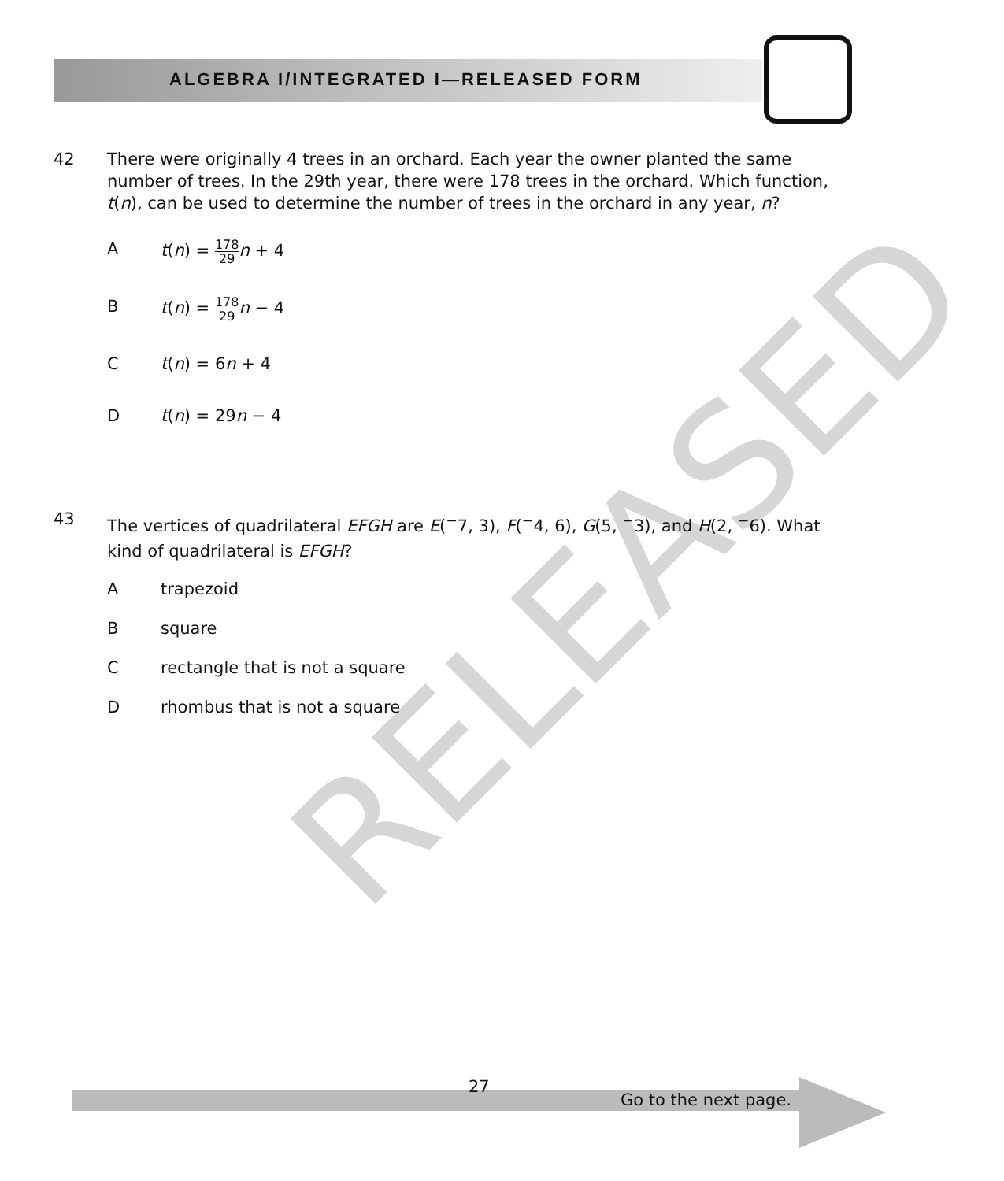ALGEBRA I/INTEGRATED I—RELEASED FORM
RELEASED
42
There were originally 4 trees in an orchard. Each year the owner planted the same number of trees. In the 29th year, there were 178 trees in the orchard. Which function, t(n), can be used to determine the number of trees in the orchard in any year, n?
At(n) = 178 29 n + 4
Bt(n) = 178 29 n − 4
Ct(n) = 6n + 4
Dt(n) = 29n − 4
43
The vertices of quadrilateral EFGH are E(<sup>−</sup>7, 3), F(<sup>−</sup>4, 6), G(5, <sup>−</sup>3), and H(2, <sup>−</sup>6). What kind of quadrilateral is EFGH?
Atrapezoid
Bsquare
Crectangle that is not a square
Drhombus that is not a square
27
Go to the next page.